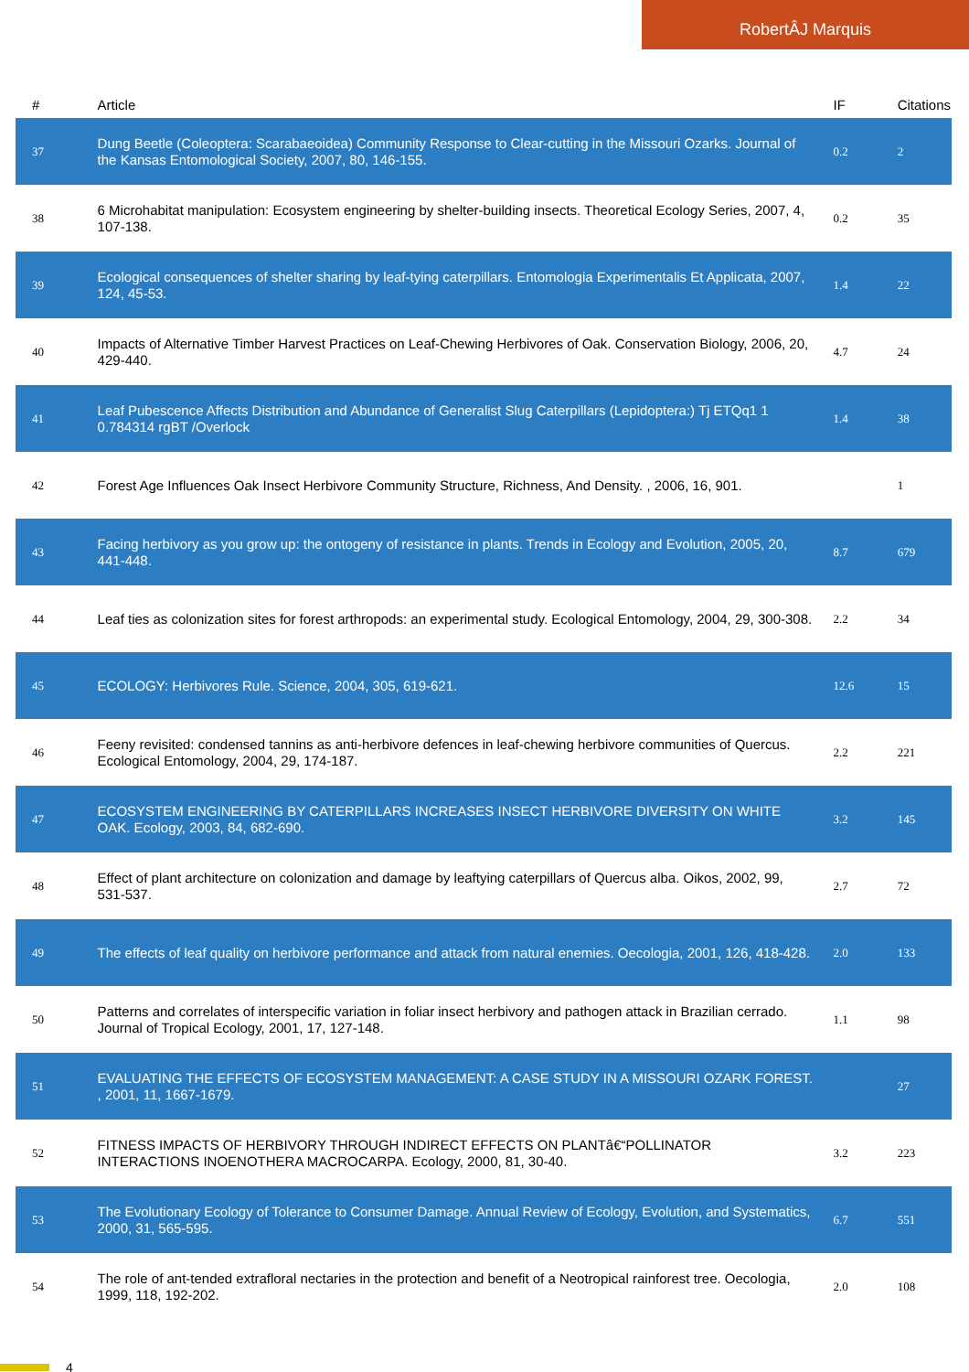RobertÂJ Marquis
| # | Article | IF | Citations |
| --- | --- | --- | --- |
| 37 | Dung Beetle (Coleoptera: Scarabaeoidea) Community Response to Clear-cutting in the Missouri Ozarks. Journal of the Kansas Entomological Society, 2007, 80, 146-155. | 0.2 | 2 |
| 38 | 6 Microhabitat manipulation: Ecosystem engineering by shelter-building insects. Theoretical Ecology Series, 2007, 4, 107-138. | 0.2 | 35 |
| 39 | Ecological consequences of shelter sharing by leaf-tying caterpillars. Entomologia Experimentalis Et Applicata, 2007, 124, 45-53. | 1.4 | 22 |
| 40 | Impacts of Alternative Timber Harvest Practices on Leaf-Chewing Herbivores of Oak. Conservation Biology, 2006, 20, 429-440. | 4.7 | 24 |
| 41 | Leaf Pubescence Affects Distribution and Abundance of Generalist Slug Caterpillars (Lepidoptera:) Tj ETQq1 1 0.784314 rgBT /Overlock | 1.4 | 38 |
| 42 | Forest Age Influences Oak Insect Herbivore Community Structure, Richness, And Density. , 2006, 16, 901. | | 1 |
| 43 | Facing herbivory as you grow up: the ontogeny of resistance in plants. Trends in Ecology and Evolution, 2005, 20, 441-448. | 8.7 | 679 |
| 44 | Leaf ties as colonization sites for forest arthropods: an experimental study. Ecological Entomology, 2004, 29, 300-308. | 2.2 | 34 |
| 45 | ECOLOGY: Herbivores Rule. Science, 2004, 305, 619-621. | 12.6 | 15 |
| 46 | Feeny revisited: condensed tannins as anti-herbivore defences in leaf-chewing herbivore communities of Quercus. Ecological Entomology, 2004, 29, 174-187. | 2.2 | 221 |
| 47 | ECOSYSTEM ENGINEERING BY CATERPILLARS INCREASES INSECT HERBIVORE DIVERSITY ON WHITE OAK. Ecology, 2003, 84, 682-690. | 3.2 | 145 |
| 48 | Effect of plant architecture on colonization and damage by leaftying caterpillars of Quercus alba. Oikos, 2002, 99, 531-537. | 2.7 | 72 |
| 49 | The effects of leaf quality on herbivore performance and attack from natural enemies. Oecologia, 2001, 126, 418-428. | 2.0 | 133 |
| 50 | Patterns and correlates of interspecific variation in foliar insect herbivory and pathogen attack in Brazilian cerrado. Journal of Tropical Ecology, 2001, 17, 127-148. | 1.1 | 98 |
| 51 | EVALUATING THE EFFECTS OF ECOSYSTEM MANAGEMENT: A CASE STUDY IN A MISSOURI OZARK FOREST. , 2001, 11, 1667-1679. | | 27 |
| 52 | FITNESS IMPACTS OF HERBIVORY THROUGH INDIRECT EFFECTS ON PLANTâ€“POLLINATOR INTERACTIONS INOENOTHERA MACROCARPA. Ecology, 2000, 81, 30-40. | 3.2 | 223 |
| 53 | The Evolutionary Ecology of Tolerance to Consumer Damage. Annual Review of Ecology, Evolution, and Systematics, 2000, 31, 565-595. | 6.7 | 551 |
| 54 | The role of ant-tended extrafloral nectaries in the protection and benefit of a Neotropical rainforest tree. Oecologia, 1999, 118, 192-202. | 2.0 | 108 |
4